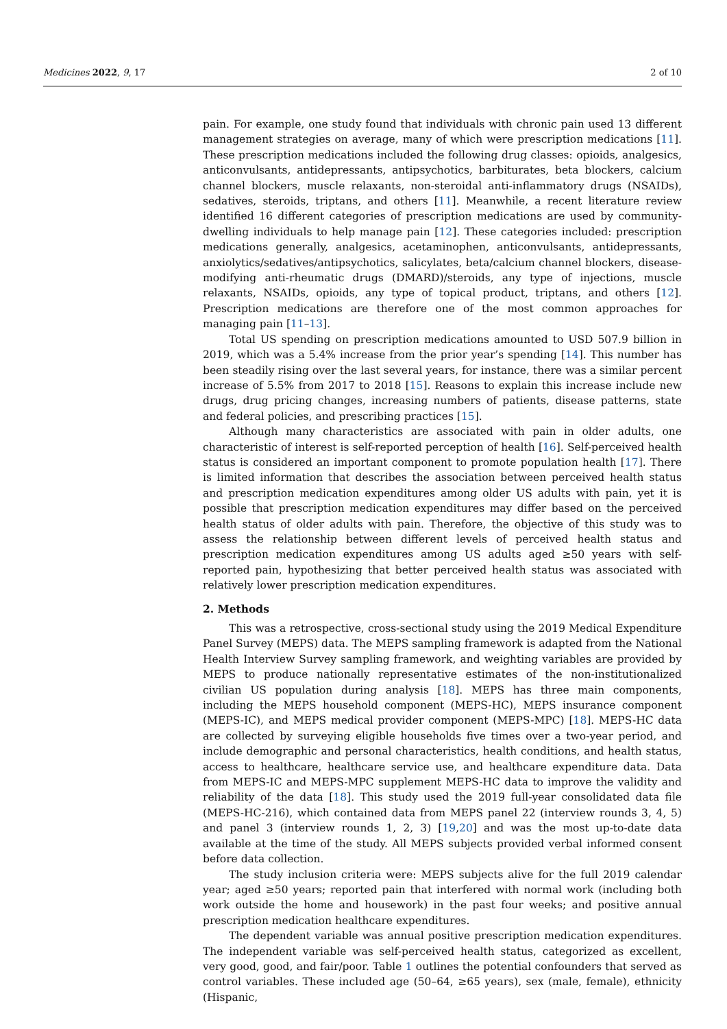Medicines 2022, 9, 17 2 of 10
pain. For example, one study found that individuals with chronic pain used 13 different management strategies on average, many of which were prescription medications [11]. These prescription medications included the following drug classes: opioids, analgesics, anticonvulsants, antidepressants, antipsychotics, barbiturates, beta blockers, calcium channel blockers, muscle relaxants, non-steroidal anti-inflammatory drugs (NSAIDs), sedatives, steroids, triptans, and others [11]. Meanwhile, a recent literature review identified 16 different categories of prescription medications are used by community-dwelling individuals to help manage pain [12]. These categories included: prescription medications generally, analgesics, acetaminophen, anticonvulsants, antidepressants, anxiolytics/sedatives/antipsychotics, salicylates, beta/calcium channel blockers, disease-modifying anti-rheumatic drugs (DMARD)/steroids, any type of injections, muscle relaxants, NSAIDs, opioids, any type of topical product, triptans, and others [12]. Prescription medications are therefore one of the most common approaches for managing pain [11–13].
Total US spending on prescription medications amounted to USD 507.9 billion in 2019, which was a 5.4% increase from the prior year’s spending [14]. This number has been steadily rising over the last several years, for instance, there was a similar percent increase of 5.5% from 2017 to 2018 [15]. Reasons to explain this increase include new drugs, drug pricing changes, increasing numbers of patients, disease patterns, state and federal policies, and prescribing practices [15].
Although many characteristics are associated with pain in older adults, one characteristic of interest is self-reported perception of health [16]. Self-perceived health status is considered an important component to promote population health [17]. There is limited information that describes the association between perceived health status and prescription medication expenditures among older US adults with pain, yet it is possible that prescription medication expenditures may differ based on the perceived health status of older adults with pain. Therefore, the objective of this study was to assess the relationship between different levels of perceived health status and prescription medication expenditures among US adults aged ≥50 years with self-reported pain, hypothesizing that better perceived health status was associated with relatively lower prescription medication expenditures.
2. Methods
This was a retrospective, cross-sectional study using the 2019 Medical Expenditure Panel Survey (MEPS) data. The MEPS sampling framework is adapted from the National Health Interview Survey sampling framework, and weighting variables are provided by MEPS to produce nationally representative estimates of the non-institutionalized civilian US population during analysis [18]. MEPS has three main components, including the MEPS household component (MEPS-HC), MEPS insurance component (MEPS-IC), and MEPS medical provider component (MEPS-MPC) [18]. MEPS-HC data are collected by surveying eligible households five times over a two-year period, and include demographic and personal characteristics, health conditions, and health status, access to healthcare, healthcare service use, and healthcare expenditure data. Data from MEPS-IC and MEPS-MPC supplement MEPS-HC data to improve the validity and reliability of the data [18]. This study used the 2019 full-year consolidated data file (MEPS-HC-216), which contained data from MEPS panel 22 (interview rounds 3, 4, 5) and panel 3 (interview rounds 1, 2, 3) [19,20] and was the most up-to-date data available at the time of the study. All MEPS subjects provided verbal informed consent before data collection.
The study inclusion criteria were: MEPS subjects alive for the full 2019 calendar year; aged ≥50 years; reported pain that interfered with normal work (including both work outside the home and housework) in the past four weeks; and positive annual prescription medication healthcare expenditures.
The dependent variable was annual positive prescription medication expenditures. The independent variable was self-perceived health status, categorized as excellent, very good, good, and fair/poor. Table 1 outlines the potential confounders that served as control variables. These included age (50–64, ≥65 years), sex (male, female), ethnicity (Hispanic,